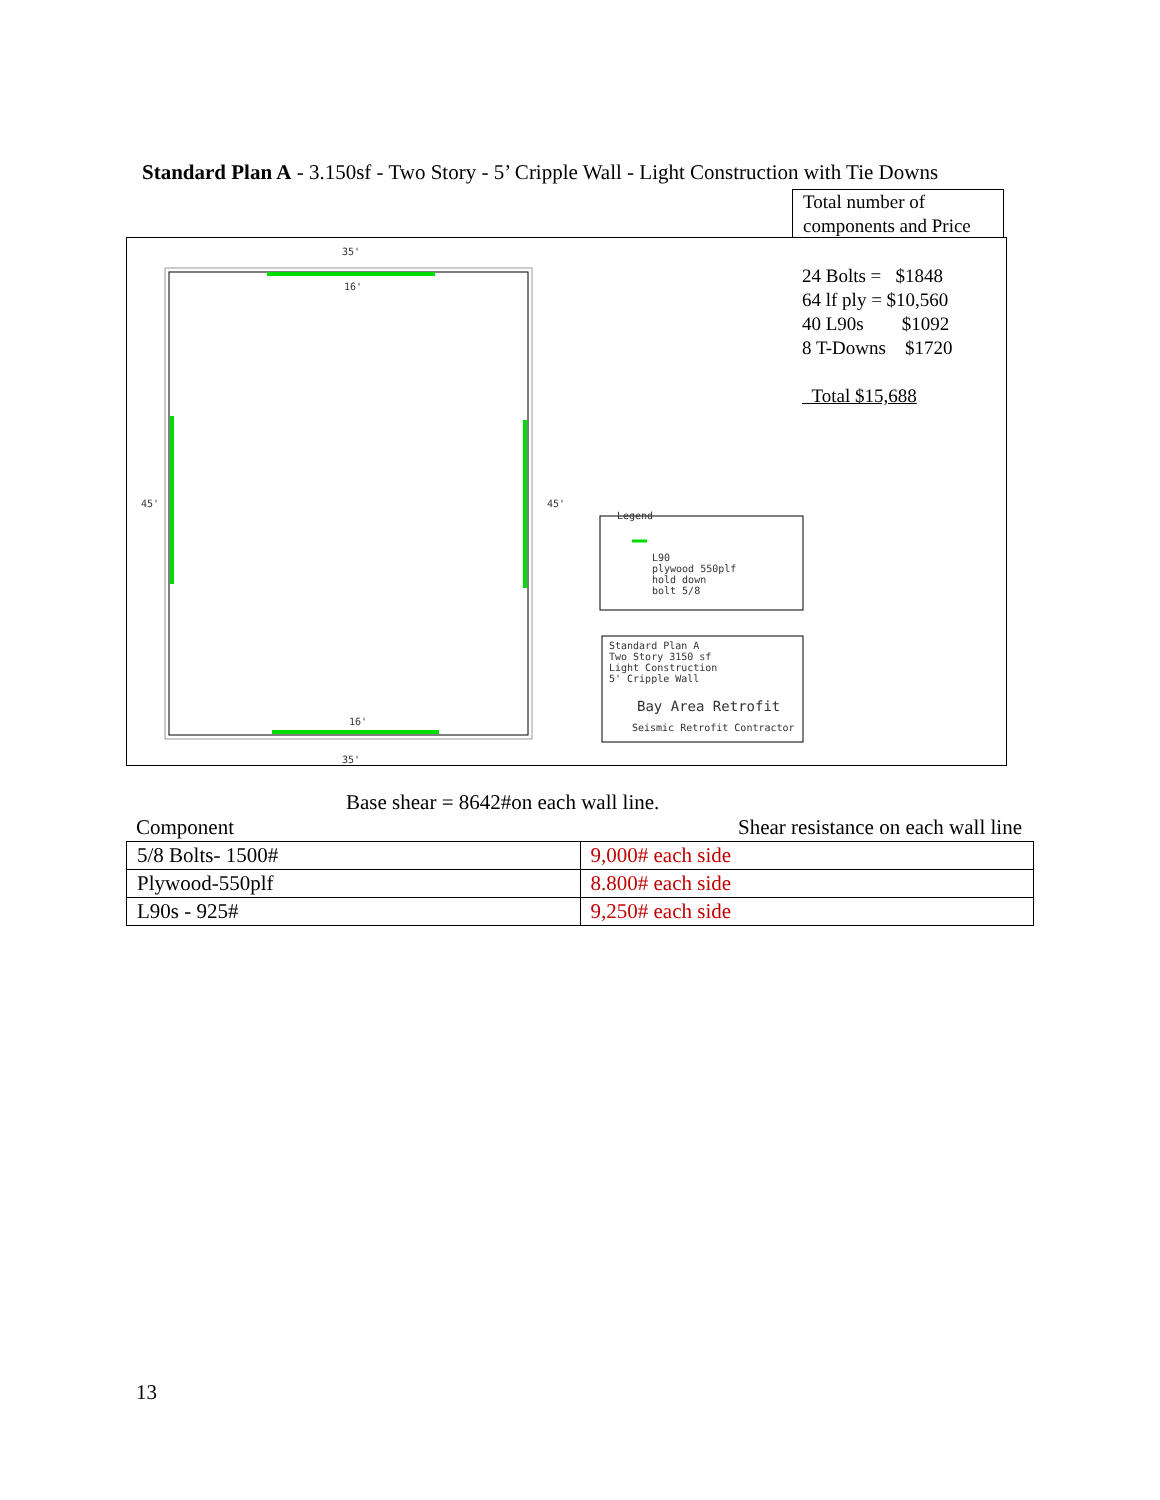Standard Plan A - 3.150sf - Two Story - 5’ Cripple Wall - Light Construction with Tie Downs
Total number of components and Price
Legend
L90
plywood 550plf
hold down
bolt 5/8
Standard Plan A
Two Story 3150 sf
Light Construction
5' Cripple Wall
Bay Area Retrofit
Seismic Retrofit Contractor
35'
16'
16'
35'
45' 45'
24 Bolts = $1848
64 lf ply = $10,560
40 L90s $1092
8 T-Downs $1720
Total $15,688
Base shear = 8642#on each wall line.
Component Shear resistance on each wall line
| 5/8 Bolts- 1500# | 9,000# each side |
| Plywood-550plf | 8.800# each side |
| L90s - 925# | 9,250# each side |
13